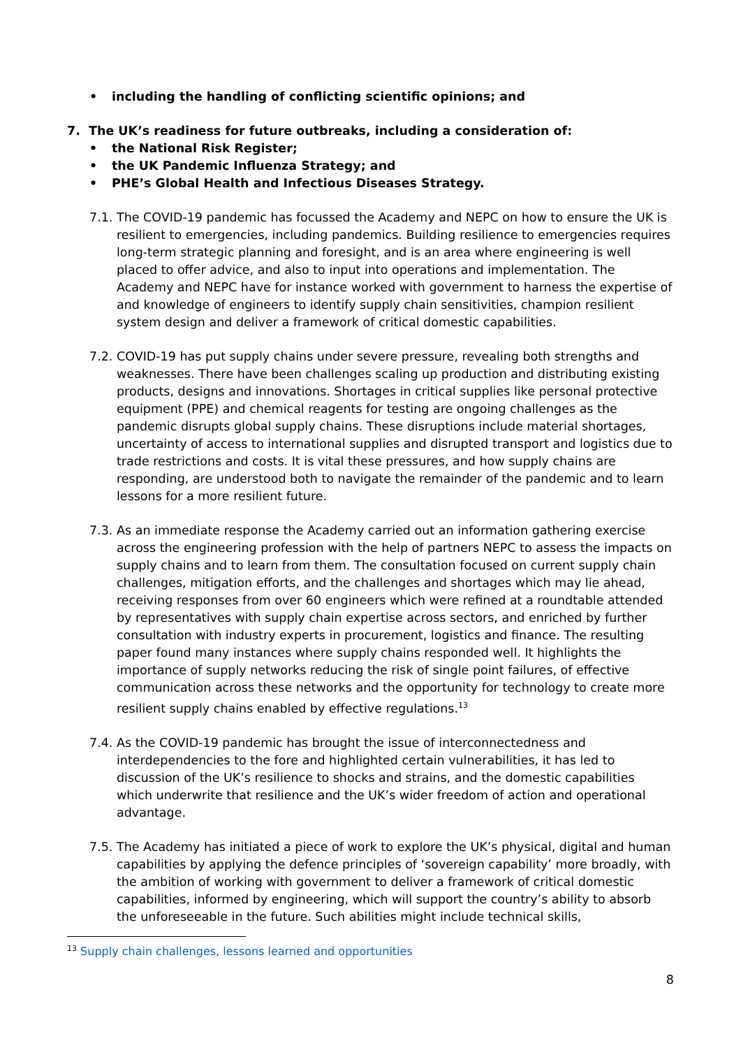• including the handling of conflicting scientific opinions; and
7. The UK’s readiness for future outbreaks, including a consideration of:
• the National Risk Register;
• the UK Pandemic Influenza Strategy; and
• PHE’s Global Health and Infectious Diseases Strategy.
7.1.
The COVID-19 pandemic has focussed the Academy and NEPC on how to ensure the UK is resilient to emergencies, including pandemics. Building resilience to emergencies requires long-term strategic planning and foresight, and is an area where engineering is well placed to offer advice, and also to input into operations and implementation. The Academy and NEPC have for instance worked with government to harness the expertise of and knowledge of engineers to identify supply chain sensitivities, champion resilient system design and deliver a framework of critical domestic capabilities.
7.2.
COVID-19 has put supply chains under severe pressure, revealing both strengths and weaknesses. There have been challenges scaling up production and distributing existing products, designs and innovations. Shortages in critical supplies like personal protective equipment (PPE) and chemical reagents for testing are ongoing challenges as the pandemic disrupts global supply chains. These disruptions include material shortages, uncertainty of access to international supplies and disrupted transport and logistics due to trade restrictions and costs. It is vital these pressures, and how supply chains are responding, are understood both to navigate the remainder of the pandemic and to learn lessons for a more resilient future.
7.3.
As an immediate response the Academy carried out an information gathering exercise across the engineering profession with the help of partners NEPC to assess the impacts on supply chains and to learn from them. The consultation focused on current supply chain challenges, mitigation efforts, and the challenges and shortages which may lie ahead, receiving responses from over 60 engineers which were refined at a roundtable attended by representatives with supply chain expertise across sectors, and enriched by further consultation with industry experts in procurement, logistics and finance. The resulting paper found many instances where supply chains responded well. It highlights the importance of supply networks reducing the risk of single point failures, of effective communication across these networks and the opportunity for technology to create more resilient supply chains enabled by effective regulations.<sup>13</sup>
7.4.
As the COVID-19 pandemic has brought the issue of interconnectedness and interdependencies to the fore and highlighted certain vulnerabilities, it has led to discussion of the UK’s resilience to shocks and strains, and the domestic capabilities which underwrite that resilience and the UK’s wider freedom of action and operational advantage.
7.5.
The Academy has initiated a piece of work to explore the UK’s physical, digital and human capabilities by applying the defence principles of ‘sovereign capability’ more broadly, with the ambition of working with government to deliver a framework of critical domestic capabilities, informed by engineering, which will support the country’s ability to absorb the unforeseeable in the future. Such abilities might include technical skills,
<sup>13</sup> Supply chain challenges, lessons learned and opportunities
8